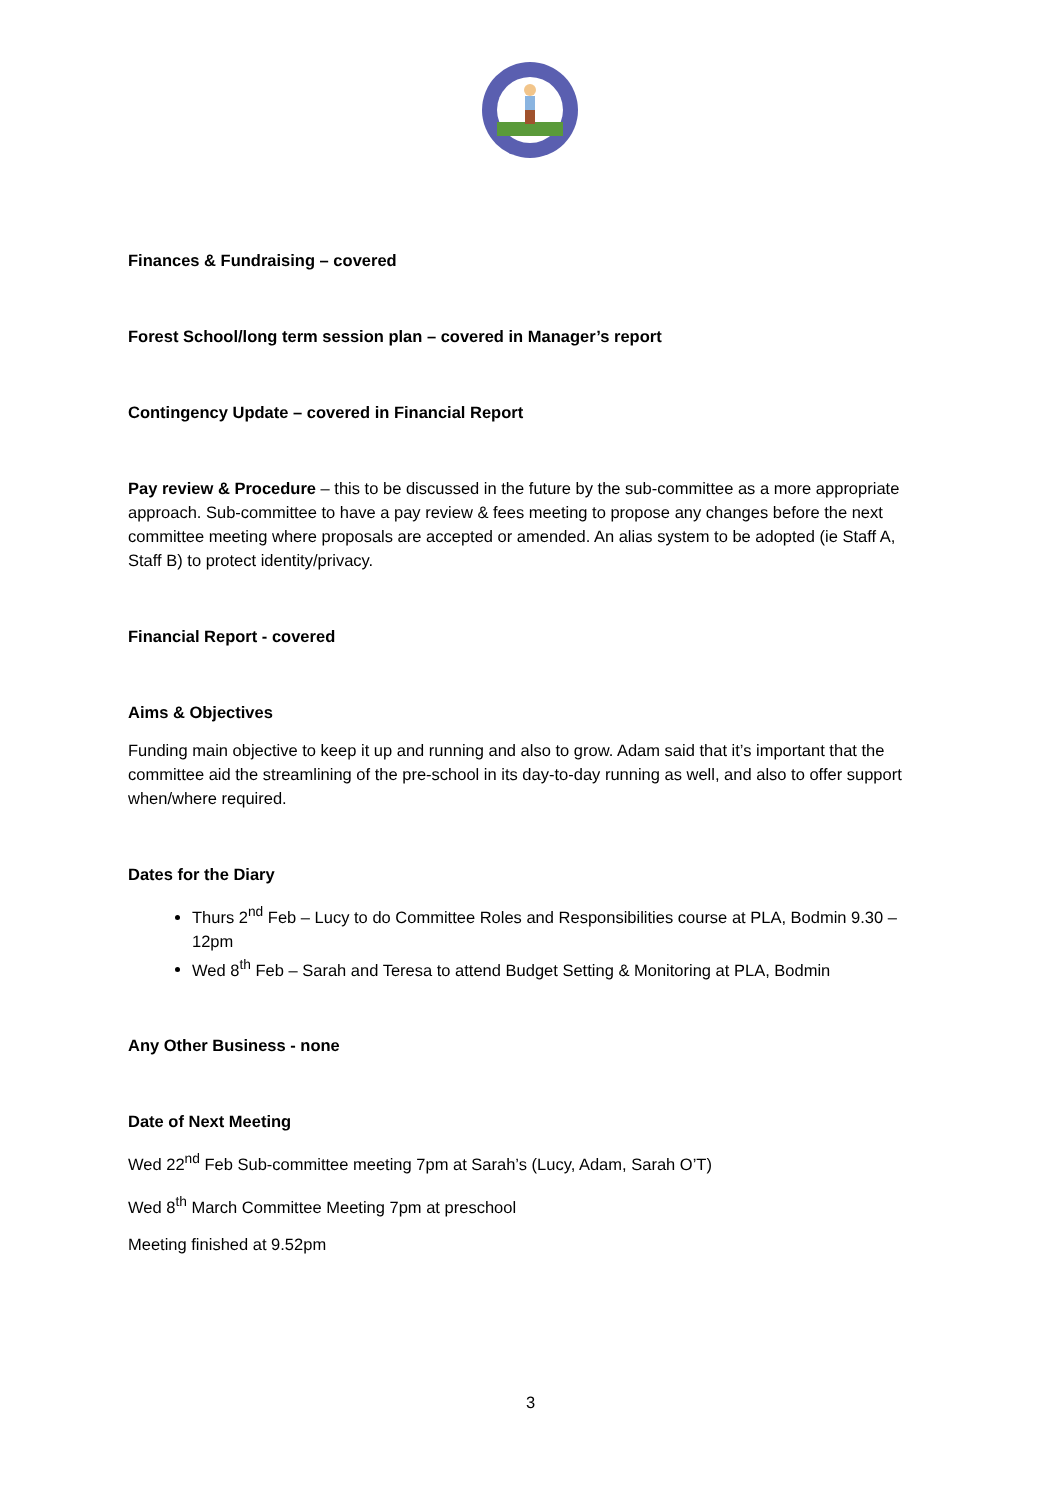Finances & Fundraising – covered
Forest School/long term session plan – covered in Manager’s report
Contingency Update – covered in Financial Report
Pay review & Procedure – this to be discussed in the future by the sub-committee as a more appropriate approach. Sub-committee to have a pay review & fees meeting to propose any changes before the next committee meeting where proposals are accepted or amended. An alias system to be adopted (ie Staff A, Staff B) to protect identity/privacy.
Financial Report - covered
Aims & Objectives
Funding main objective to keep it up and running and also to grow. Adam said that it’s important that the committee aid the streamlining of the pre-school in its day-to-day running as well, and also to offer support when/where required.
Dates for the Diary
Thurs 2<sup>nd</sup> Feb – Lucy to do Committee Roles and Responsibilities course at PLA, Bodmin 9.30 – 12pm
Wed 8<sup>th</sup> Feb – Sarah and Teresa to attend Budget Setting & Monitoring at PLA, Bodmin
Any Other Business - none
Date of Next Meeting
Wed 22<sup>nd</sup> Feb Sub-committee meeting 7pm at Sarah’s (Lucy, Adam, Sarah O’T)
Wed 8<sup>th</sup> March Committee Meeting 7pm at preschool
Meeting finished at 9.52pm
3